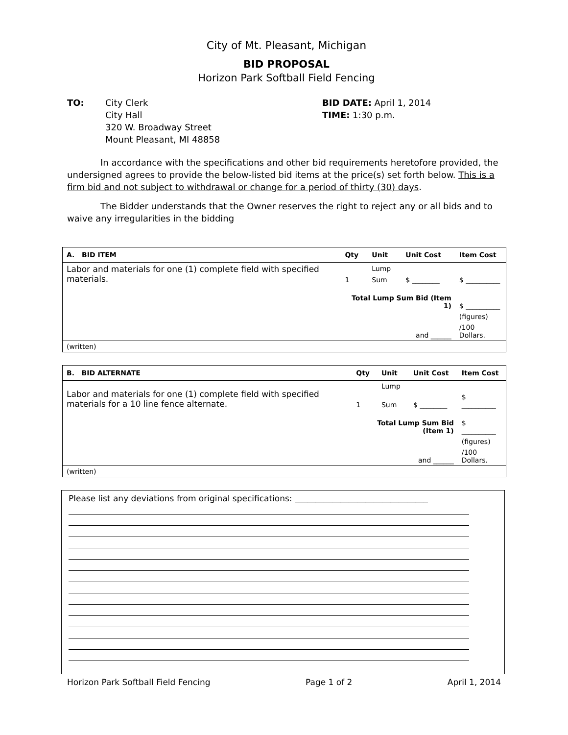City of Mt. Pleasant, Michigan
BID PROPOSAL
Horizon Park Softball Field Fencing
TO: City Clerk
City Hall
320 W. Broadway Street
Mount Pleasant, MI 48858
BID DATE: April 1, 2014
TIME: 1:30 p.m.
In accordance with the specifications and other bid requirements heretofore provided, the undersigned agrees to provide the below-listed bid items at the price(s) set forth below. This is a firm bid and not subject to withdrawal or change for a period of thirty (30) days.
The Bidder understands that the Owner reserves the right to reject any or all bids and to waive any irregularities in the bidding
| A. BID ITEM | Qty | Unit | Unit Cost | Item Cost |
| --- | --- | --- | --- | --- |
| Labor and materials for one (1) complete field with specified materials. | | Lump | | |
| | 1 | Sum | $ ________ | $ __________ |
| | Total Lump Sum Bid (Item 1) | | | $ __________ |
| | | | | (figures) |
| and ______ | | | | /100 Dollars. |
| (written) | | | | |
| B. BID ALTERNATE | Qty | Unit | Unit Cost | Item Cost |
| --- | --- | --- | --- | --- |
| Labor and materials for one (1) complete field with specified materials for a 10 line fence alternate. | | Lump | | |
| | 1 | Sum | $ ________ | $ __________ |
| | Total Lump Sum Bid (Item 1) | | | $ __________ |
| | | | | (figures) |
| and ______ | | | | /100 Dollars. |
| (written) | | | | |
Please list any deviations from original specifications: ________________________________
Horizon Park Softball Field Fencing Page 1 of 2 April 1, 2014